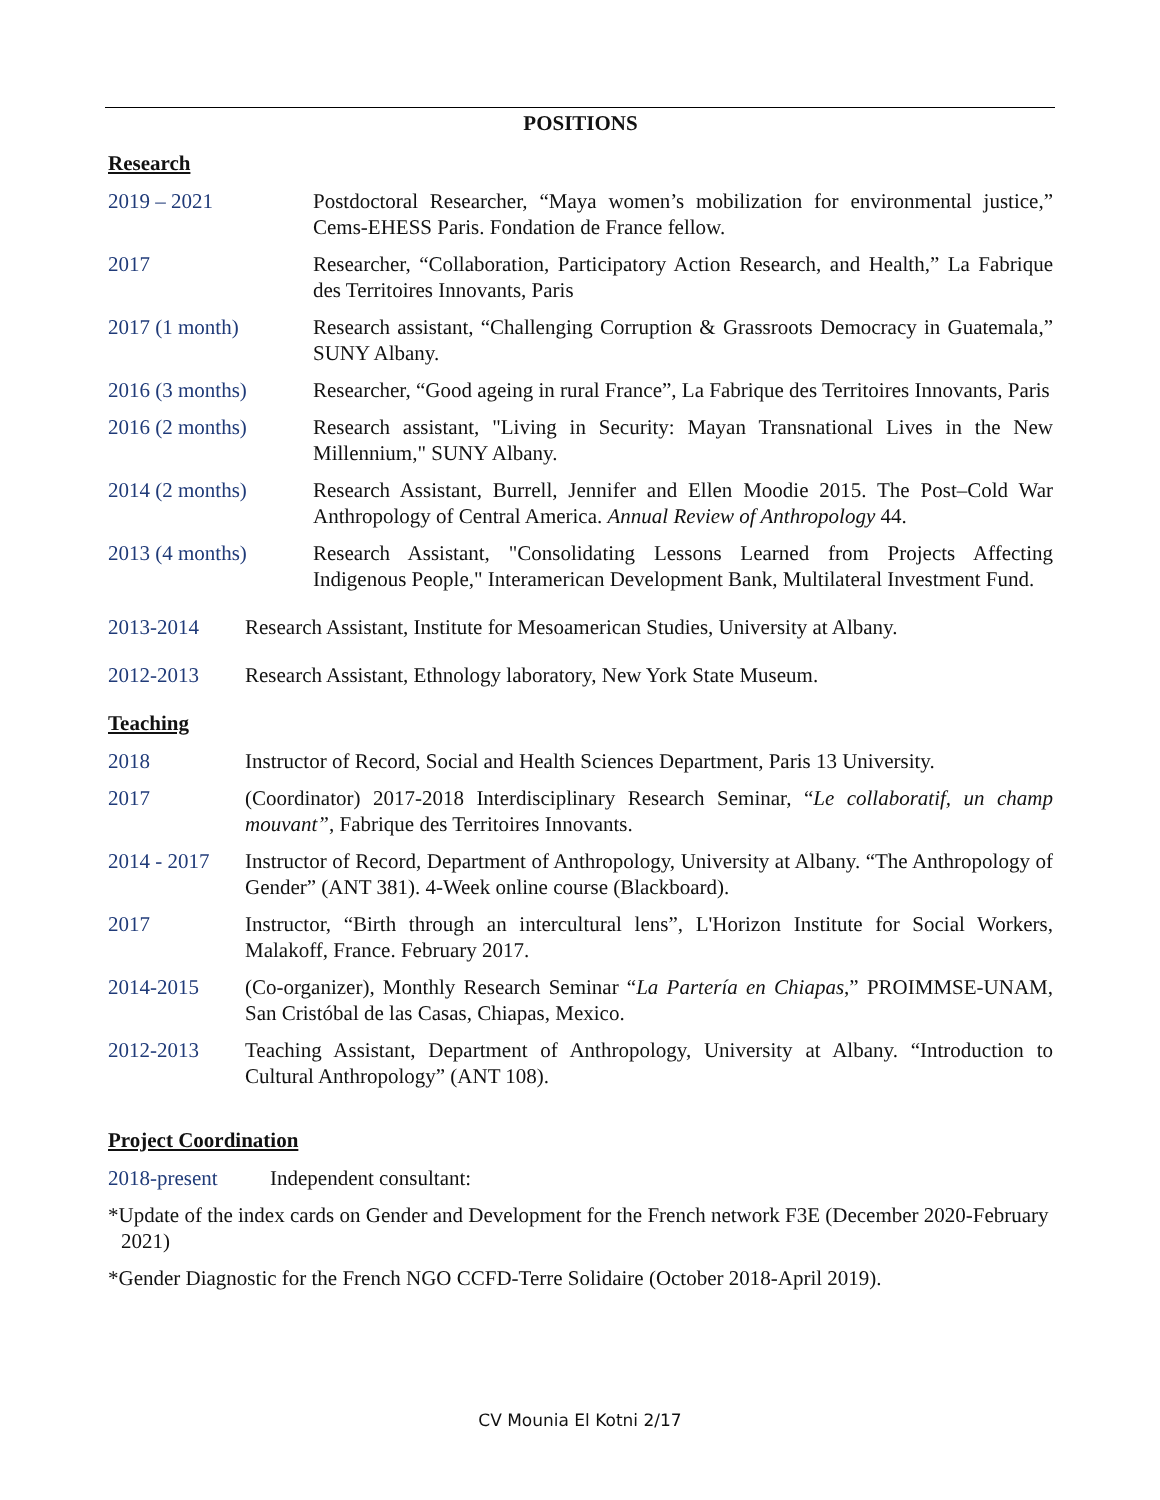POSITIONS
Research
2019 – 2021 Postdoctoral Researcher, “Maya women’s mobilization for environmental justice,” Cems-EHESS Paris. Fondation de France fellow.
2017 Researcher, “Collaboration, Participatory Action Research, and Health,” La Fabrique des Territoires Innovants, Paris
2017 (1 month) Research assistant, “Challenging Corruption & Grassroots Democracy in Guatemala,” SUNY Albany.
2016 (3 months) Researcher, “Good ageing in rural France”, La Fabrique des Territoires Innovants, Paris
2016 (2 months) Research assistant, "Living in Security: Mayan Transnational Lives in the New Millennium," SUNY Albany.
2014 (2 months) Research Assistant, Burrell, Jennifer and Ellen Moodie 2015. The Post–Cold War Anthropology of Central America. Annual Review of Anthropology 44.
2013 (4 months) Research Assistant, "Consolidating Lessons Learned from Projects Affecting Indigenous People," Interamerican Development Bank, Multilateral Investment Fund.
2013-2014 Research Assistant, Institute for Mesoamerican Studies, University at Albany.
2012-2013 Research Assistant, Ethnology laboratory, New York State Museum.
Teaching
2018 Instructor of Record, Social and Health Sciences Department, Paris 13 University.
2017 (Coordinator) 2017-2018 Interdisciplinary Research Seminar, “Le collaboratif, un champ mouvant”, Fabrique des Territoires Innovants.
2014 - 2017
Instructor of Record, Department of Anthropology, University at Albany. “The Anthropology of Gender” (ANT 381). 4-Week online course (Blackboard).
2017 Instructor, “Birth through an intercultural lens”, L'Horizon Institute for Social Workers, Malakoff, France. February 2017.
2014-2015 (Co-organizer), Monthly Research Seminar “La Partería en Chiapas,” PROIMMSE-UNAM, San Cristóbal de las Casas, Chiapas, Mexico.
2012-2013 Teaching Assistant, Department of Anthropology, University at Albany. “Introduction to Cultural Anthropology” (ANT 108).
Project Coordination
2018-present Independent consultant:
*Update of the index cards on Gender and Development for the French network F3E (December 2020-February 2021)
*Gender Diagnostic for the French NGO CCFD-Terre Solidaire (October 2018-April 2019).
CV Mounia El Kotni 2/17